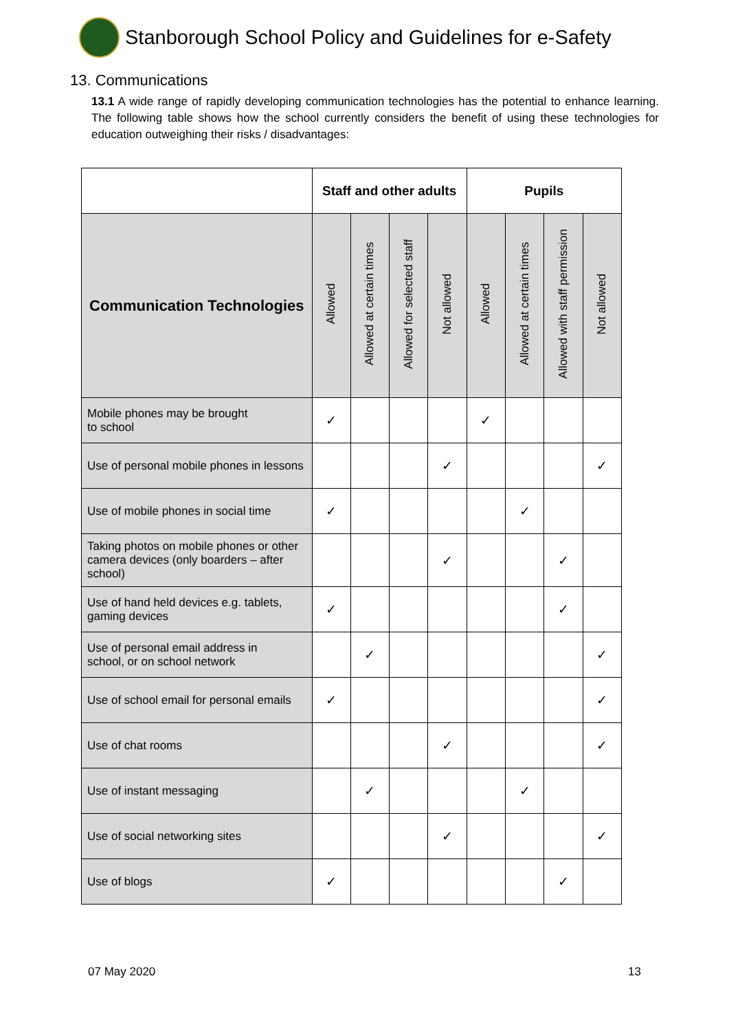Stanborough School Policy and Guidelines for e-Safety
13. Communications
13.1 A wide range of rapidly developing communication technologies has the potential to enhance learning. The following table shows how the school currently considers the benefit of using these technologies for education outweighing their risks / disadvantages:
| | Staff and other adults | | | | Pupils | | | |
| --- | --- | --- | --- | --- | --- | --- | --- | --- |
| Communication Technologies | Allowed | Allowed at certain times | Allowed for selected staff | Not allowed | Allowed | Allowed at certain times | Allowed with staff permission | Not allowed |
| Mobile phones may be brought to school | ✓ | | | | ✓ | | | |
| Use of personal mobile phones in lessons | | | | ✓ | | | | ✓ |
| Use of mobile phones in social time | ✓ | | | | | ✓ | | |
| Taking photos on mobile phones or other camera devices (only boarders – after school) | | | | ✓ | | | ✓ | |
| Use of hand held devices e.g. tablets, gaming devices | ✓ | | | | | | ✓ | |
| Use of personal email address in school, or on school network | | ✓ | | | | | | ✓ |
| Use of school email for personal emails | ✓ | | | | | | | ✓ |
| Use of chat rooms | | | | ✓ | | | | ✓ |
| Use of instant messaging | | ✓ | | | | ✓ | | |
| Use of social networking sites | | | | ✓ | | | | ✓ |
| Use of blogs | ✓ | | | | | | ✓ | |
07 May 2020 13